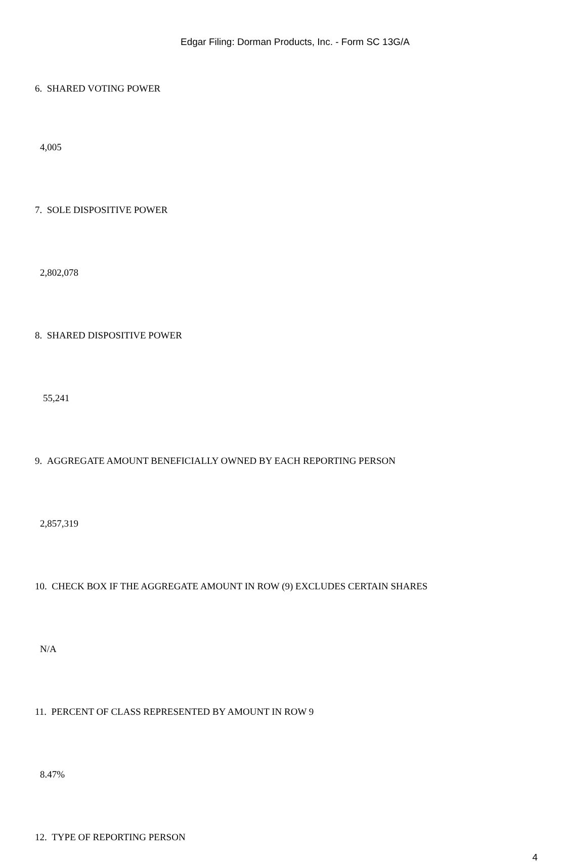Edgar Filing: Dorman Products, Inc. - Form SC 13G/A
6. SHARED VOTING POWER
4,005
7. SOLE DISPOSITIVE POWER
2,802,078
8. SHARED DISPOSITIVE POWER
55,241
9. AGGREGATE AMOUNT BENEFICIALLY OWNED BY EACH REPORTING PERSON
2,857,319
10. CHECK BOX IF THE AGGREGATE AMOUNT IN ROW (9) EXCLUDES CERTAIN SHARES
N/A
11. PERCENT OF CLASS REPRESENTED BY AMOUNT IN ROW 9
8.47%
12. TYPE OF REPORTING PERSON
4